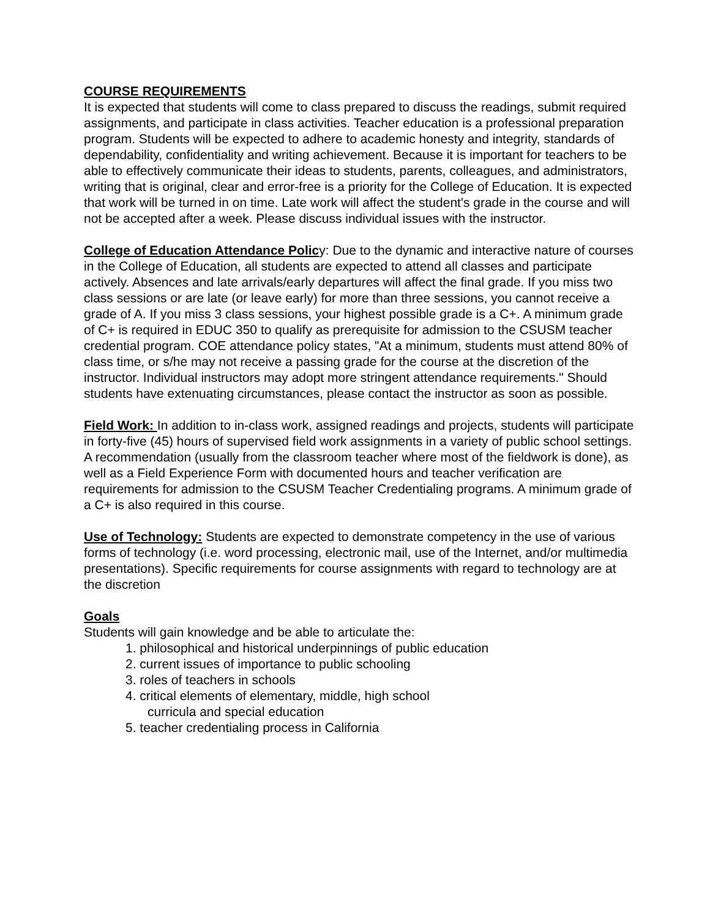COURSE REQUIREMENTS
It is expected that students will come to class prepared to discuss the readings, submit required assignments, and participate in class activities. Teacher education is a professional preparation program. Students will be expected to adhere to academic honesty and integrity, standards of dependability, confidentiality and writing achievement. Because it is important for teachers to be able to effectively communicate their ideas to students, parents, colleagues, and administrators, writing that is original, clear and error-free is a priority for the College of Education. It is expected that work will be turned in on time. Late work will affect the student's grade in the course and will not be accepted after a week. Please discuss individual issues with the instructor.
College of Education Attendance Policy: Due to the dynamic and interactive nature of courses in the College of Education, all students are expected to attend all classes and participate actively. Absences and late arrivals/early departures will affect the final grade. If you miss two class sessions or are late (or leave early) for more than three sessions, you cannot receive a grade of A. If you miss 3 class sessions, your highest possible grade is a C+. A minimum grade of C+ is required in EDUC 350 to qualify as prerequisite for admission to the CSUSM teacher credential program. COE attendance policy states, "At a minimum, students must attend 80% of class time, or s/he may not receive a passing grade for the course at the discretion of the instructor. Individual instructors may adopt more stringent attendance requirements." Should students have extenuating circumstances, please contact the instructor as soon as possible.
Field Work: In addition to in-class work, assigned readings and projects, students will participate in forty-five (45) hours of supervised field work assignments in a variety of public school settings. A recommendation (usually from the classroom teacher where most of the fieldwork is done), as well as a Field Experience Form with documented hours and teacher verification are requirements for admission to the CSUSM Teacher Credentialing programs. A minimum grade of a C+ is also required in this course.
Use of Technology: Students are expected to demonstrate competency in the use of various forms of technology (i.e. word processing, electronic mail, use of the Internet, and/or multimedia presentations). Specific requirements for course assignments with regard to technology are at the discretion
Goals
Students will gain knowledge and be able to articulate the:
1. philosophical and historical underpinnings of public education
2. current issues of importance to public schooling
3. roles of teachers in schools
4. critical elements of elementary, middle, high school
curricula and special education
5. teacher credentialing process in California